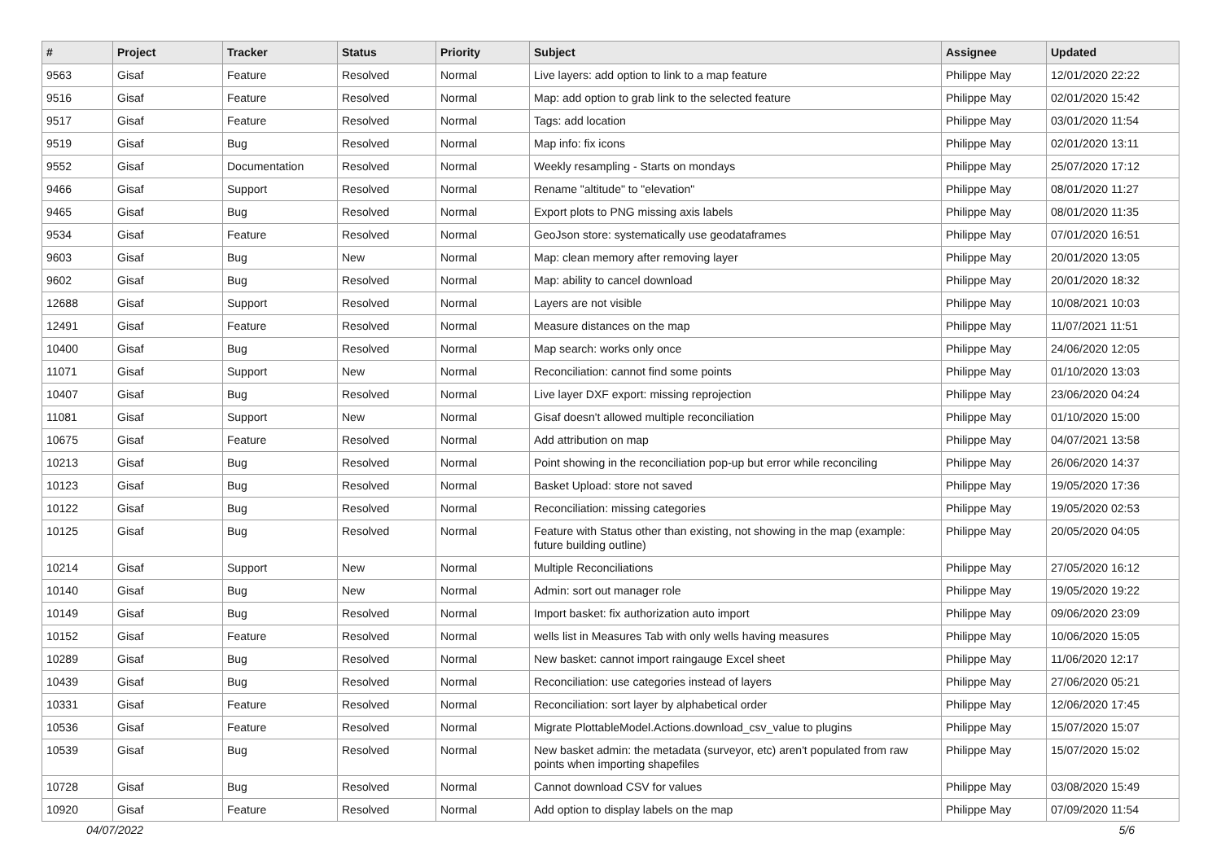| # | Project | Tracker | Status | Priority | Subject | Assignee | Updated |
| --- | --- | --- | --- | --- | --- | --- | --- |
| 9563 | Gisaf | Feature | Resolved | Normal | Live layers: add option to link to a map feature | Philippe May | 12/01/2020 22:22 |
| 9516 | Gisaf | Feature | Resolved | Normal | Map: add option to grab link to the selected feature | Philippe May | 02/01/2020 15:42 |
| 9517 | Gisaf | Feature | Resolved | Normal | Tags: add location | Philippe May | 03/01/2020 11:54 |
| 9519 | Gisaf | Bug | Resolved | Normal | Map info: fix icons | Philippe May | 02/01/2020 13:11 |
| 9552 | Gisaf | Documentation | Resolved | Normal | Weekly resampling - Starts on mondays | Philippe May | 25/07/2020 17:12 |
| 9466 | Gisaf | Support | Resolved | Normal | Rename "altitude" to "elevation" | Philippe May | 08/01/2020 11:27 |
| 9465 | Gisaf | Bug | Resolved | Normal | Export plots to PNG missing axis labels | Philippe May | 08/01/2020 11:35 |
| 9534 | Gisaf | Feature | Resolved | Normal | GeoJson store: systematically use geodataframes | Philippe May | 07/01/2020 16:51 |
| 9603 | Gisaf | Bug | New | Normal | Map: clean memory after removing layer | Philippe May | 20/01/2020 13:05 |
| 9602 | Gisaf | Bug | Resolved | Normal | Map: ability to cancel download | Philippe May | 20/01/2020 18:32 |
| 12688 | Gisaf | Support | Resolved | Normal | Layers are not visible | Philippe May | 10/08/2021 10:03 |
| 12491 | Gisaf | Feature | Resolved | Normal | Measure distances on the map | Philippe May | 11/07/2021 11:51 |
| 10400 | Gisaf | Bug | Resolved | Normal | Map search: works only once | Philippe May | 24/06/2020 12:05 |
| 11071 | Gisaf | Support | New | Normal | Reconciliation: cannot find some points | Philippe May | 01/10/2020 13:03 |
| 10407 | Gisaf | Bug | Resolved | Normal | Live layer DXF export: missing reprojection | Philippe May | 23/06/2020 04:24 |
| 11081 | Gisaf | Support | New | Normal | Gisaf doesn't allowed multiple reconciliation | Philippe May | 01/10/2020 15:00 |
| 10675 | Gisaf | Feature | Resolved | Normal | Add attribution on map | Philippe May | 04/07/2021 13:58 |
| 10213 | Gisaf | Bug | Resolved | Normal | Point showing in the reconciliation pop-up but error while reconciling | Philippe May | 26/06/2020 14:37 |
| 10123 | Gisaf | Bug | Resolved | Normal | Basket Upload: store not saved | Philippe May | 19/05/2020 17:36 |
| 10122 | Gisaf | Bug | Resolved | Normal | Reconciliation: missing categories | Philippe May | 19/05/2020 02:53 |
| 10125 | Gisaf | Bug | Resolved | Normal | Feature with Status other than existing, not showing in the map (example: future building outline) | Philippe May | 20/05/2020 04:05 |
| 10214 | Gisaf | Support | New | Normal | Multiple Reconciliations | Philippe May | 27/05/2020 16:12 |
| 10140 | Gisaf | Bug | New | Normal | Admin: sort out manager role | Philippe May | 19/05/2020 19:22 |
| 10149 | Gisaf | Bug | Resolved | Normal | Import basket: fix authorization auto import | Philippe May | 09/06/2020 23:09 |
| 10152 | Gisaf | Feature | Resolved | Normal | wells list in Measures Tab with only wells having measures | Philippe May | 10/06/2020 15:05 |
| 10289 | Gisaf | Bug | Resolved | Normal | New basket: cannot import raingauge Excel sheet | Philippe May | 11/06/2020 12:17 |
| 10439 | Gisaf | Bug | Resolved | Normal | Reconciliation: use categories instead of layers | Philippe May | 27/06/2020 05:21 |
| 10331 | Gisaf | Feature | Resolved | Normal | Reconciliation: sort layer by alphabetical order | Philippe May | 12/06/2020 17:45 |
| 10536 | Gisaf | Feature | Resolved | Normal | Migrate PlottableModel.Actions.download_csv_value to plugins | Philippe May | 15/07/2020 15:07 |
| 10539 | Gisaf | Bug | Resolved | Normal | New basket admin: the metadata (surveyor, etc) aren't populated from raw points when importing shapefiles | Philippe May | 15/07/2020 15:02 |
| 10728 | Gisaf | Bug | Resolved | Normal | Cannot download CSV for values | Philippe May | 03/08/2020 15:49 |
| 10920 | Gisaf | Feature | Resolved | Normal | Add option to display labels on the map | Philippe May | 07/09/2020 11:54 |
04/07/2022 5/6